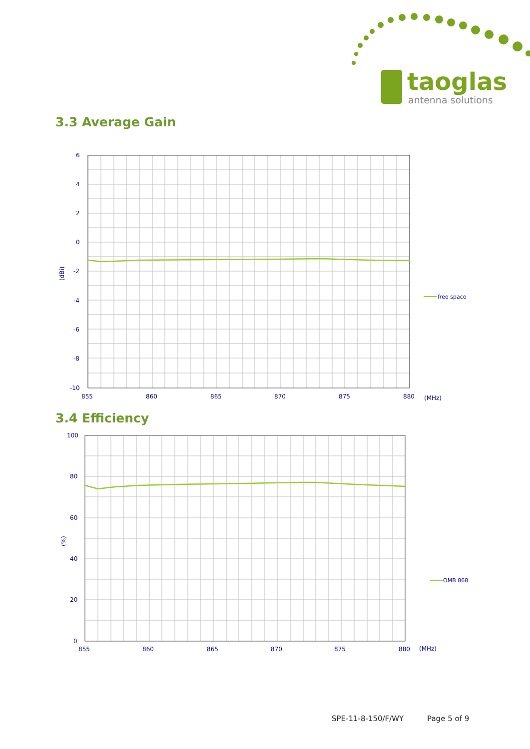taoglas
antenna solutions
3.3 Average Gain
6
4
2
0
-2
-4
-6
-8
-10
855
860
865
870
875
880
(MHz)
(dBi)
free space
3.4 Efficiency
100
80
60
40
20
0
855
860
865
870
875
880
(MHz)
(%)
OMB 868
SPE-11-8-150/F/WY Page 5 of 9